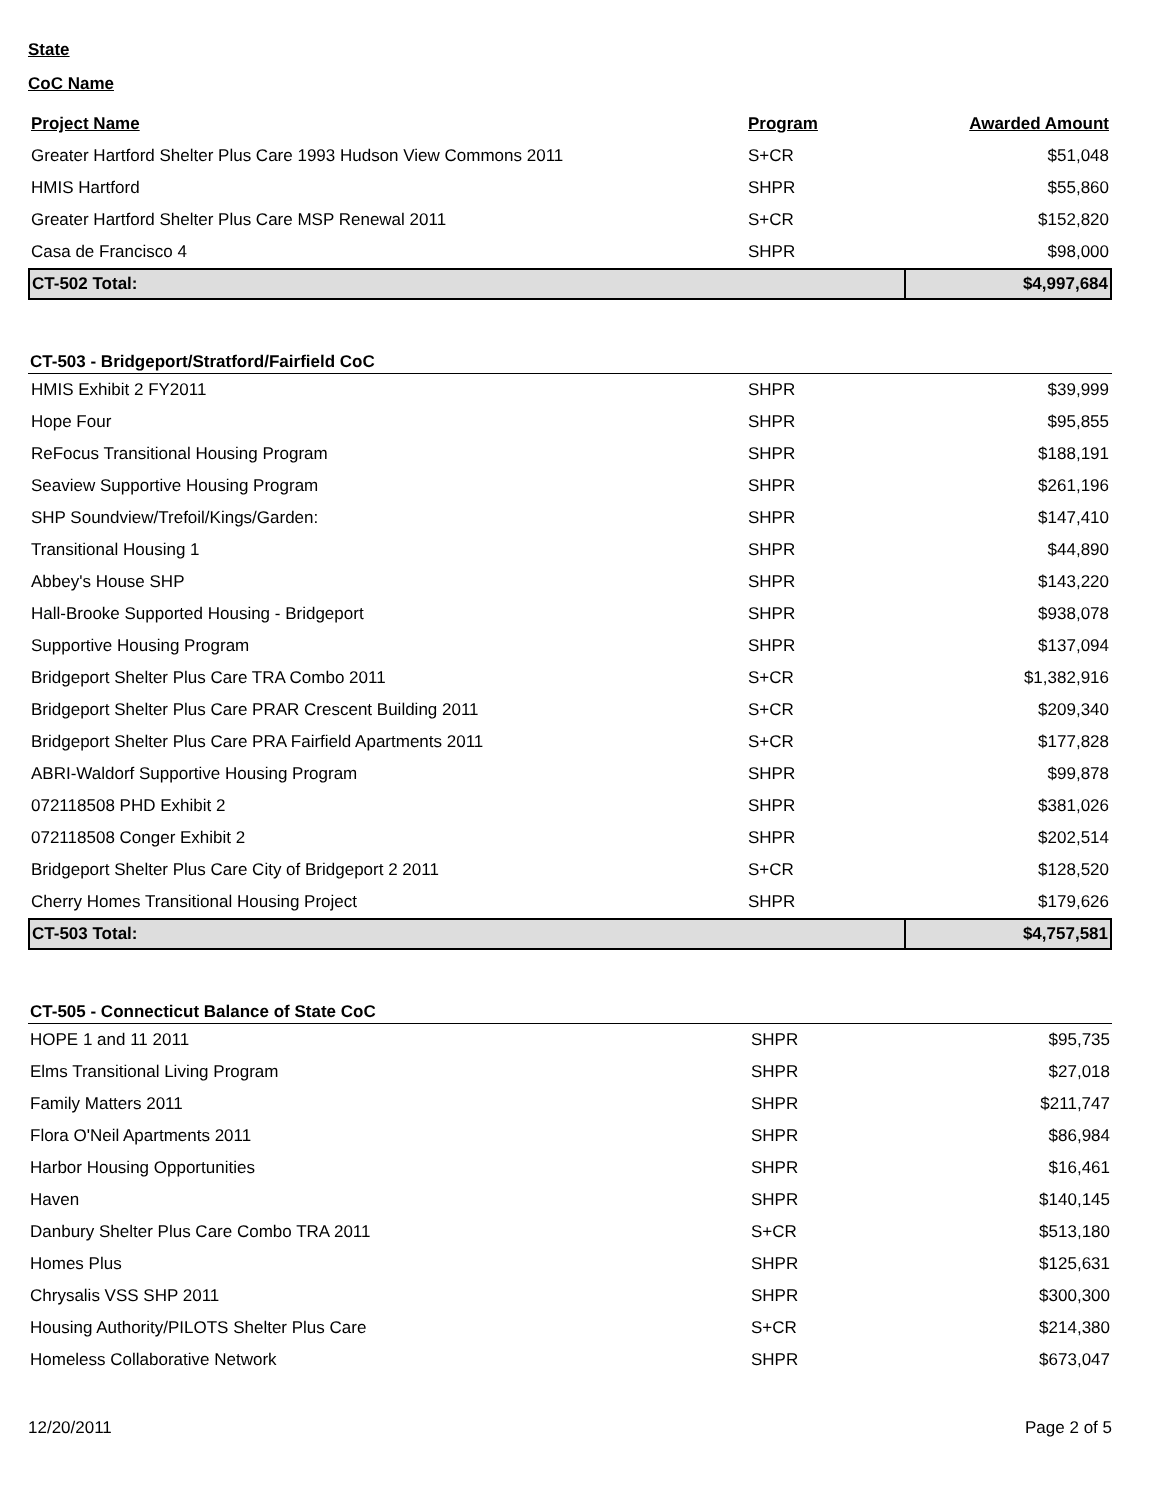State
CoC Name
| Project Name | Program | Awarded Amount |
| --- | --- | --- |
| Greater Hartford Shelter Plus Care 1993 Hudson View Commons 2011 | S+CR | $51,048 |
| HMIS Hartford | SHPR | $55,860 |
| Greater Hartford Shelter Plus Care MSP Renewal 2011 | S+CR | $152,820 |
| Casa de Francisco 4 | SHPR | $98,000 |
| CT-502 Total: | | $4,997,684 |
CT-503 - Bridgeport/Stratford/Fairfield CoC
| HMIS Exhibit 2 FY2011 | SHPR | $39,999 |
| Hope Four | SHPR | $95,855 |
| ReFocus Transitional Housing Program | SHPR | $188,191 |
| Seaview Supportive Housing Program | SHPR | $261,196 |
| SHP Soundview/Trefoil/Kings/Garden: | SHPR | $147,410 |
| Transitional Housing 1 | SHPR | $44,890 |
| Abbey's House SHP | SHPR | $143,220 |
| Hall-Brooke Supported Housing - Bridgeport | SHPR | $938,078 |
| Supportive Housing Program | SHPR | $137,094 |
| Bridgeport Shelter Plus Care TRA Combo 2011 | S+CR | $1,382,916 |
| Bridgeport Shelter Plus Care PRAR Crescent Building 2011 | S+CR | $209,340 |
| Bridgeport Shelter Plus Care PRA Fairfield Apartments 2011 | S+CR | $177,828 |
| ABRI-Waldorf Supportive Housing Program | SHPR | $99,878 |
| 072118508 PHD Exhibit 2 | SHPR | $381,026 |
| 072118508 Conger Exhibit 2 | SHPR | $202,514 |
| Bridgeport Shelter Plus Care City of Bridgeport 2 2011 | S+CR | $128,520 |
| Cherry Homes Transitional Housing Project | SHPR | $179,626 |
| CT-503 Total: | | $4,757,581 |
CT-505 - Connecticut Balance of State CoC
| HOPE 1 and 11 2011 | SHPR | $95,735 |
| Elms Transitional Living Program | SHPR | $27,018 |
| Family Matters 2011 | SHPR | $211,747 |
| Flora O'Neil Apartments 2011 | SHPR | $86,984 |
| Harbor Housing Opportunities | SHPR | $16,461 |
| Haven | SHPR | $140,145 |
| Danbury Shelter Plus Care Combo TRA 2011 | S+CR | $513,180 |
| Homes Plus | SHPR | $125,631 |
| Chrysalis VSS SHP 2011 | SHPR | $300,300 |
| Housing Authority/PILOTS Shelter Plus Care | S+CR | $214,380 |
| Homeless Collaborative Network | SHPR | $673,047 |
12/20/2011 Page 2 of 5